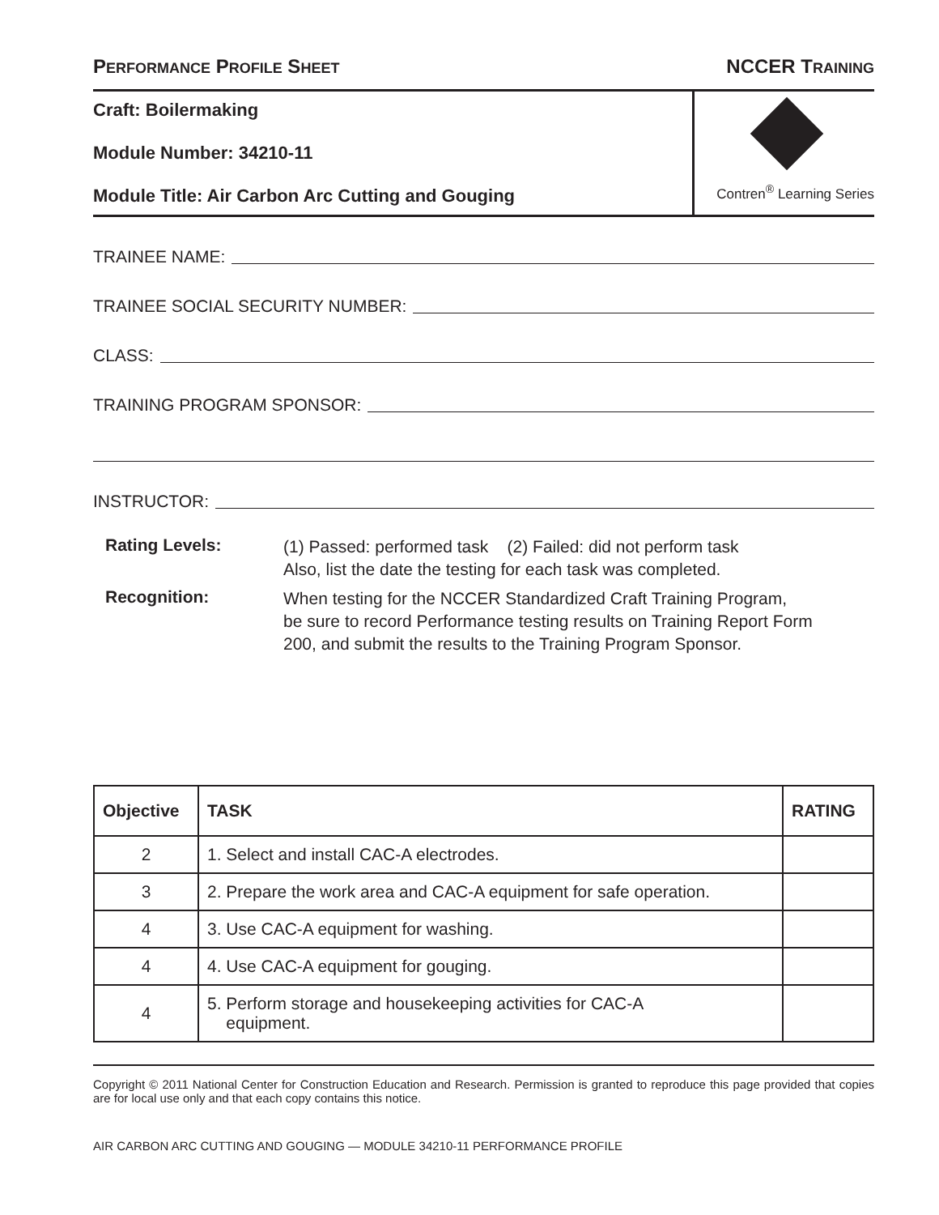PERFORMANCE PROFILE SHEET NCCER TRAINING
Craft: Boilermaking
Module Number: 34210-11
Module Title: Air Carbon Arc Cutting and Gouging
Contren<sup>®</sup> Learning Series
TRAINEE NAME:
TRAINEE SOCIAL SECURITY NUMBER:
CLASS:
TRAINING PROGRAM SPONSOR:
INSTRUCTOR:
Rating Levels:
(1) Passed: performed task (2) Failed: did not perform task
Also, list the date the testing for each task was completed.
Recognition:
When testing for the NCCER Standardized Craft Training Program,
be sure to record Performance testing results on Training Report Form
200, and submit the results to the Training Program Sponsor.
| Objective | TASK | RATING |
| --- | --- | --- |
| 2 | 1. Select and install CAC-A electrodes. | |
| 3 | 2. Prepare the work area and CAC-A equipment for safe operation. | |
| 4 | 3. Use CAC-A equipment for washing. | |
| 4 | 4. Use CAC-A equipment for gouging. | |
| 4 | 5. Perform storage and housekeeping activities for CAC-A equipment. | |
Copyright © 2011 National Center for Construction Education and Research. Permission is granted to reproduce this page provided that copies are for local use only and that each copy contains this notice.
AIR CARBON ARC CUTTING AND GOUGING — MODULE 34210-11 PERFORMANCE PROFILE